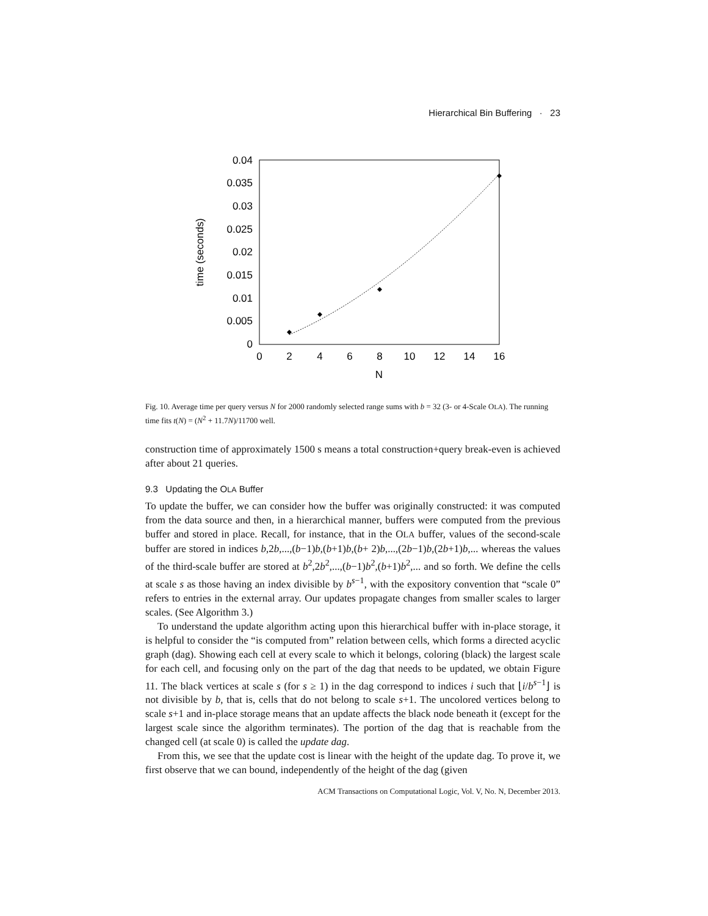Hierarchical Bin Buffering · 23
0
0.005
0.01
0.015
0.02
0.025
0.03
0.035
0.04
0
2
4
6
8
10
12
14
16
N
time (seconds)
Fig. 10. Average time per query versus N for 2000 randomly selected range sums with b = 32 (3- or 4-Scale OLA). The running time fits t(N) = (N<sup>2</sup> + 11.7N)/11700 well.
construction time of approximately 1500 s means a total construction+query break-even is achieved after about 21 queries.
9.3 Updating the OLA Buffer
To update the buffer, we can consider how the buffer was originally constructed: it was computed from the data source and then, in a hierarchical manner, buffers were computed from the previous buffer and stored in place. Recall, for instance, that in the OLA buffer, values of the second-scale buffer are stored in indices b,2b,...,(b−1)b,(b+1)b,(b+ 2)b,...,(2b−1)b,(2b+1)b,... whereas the values of the third-scale buffer are stored at b<sup>2</sup>,2b<sup>2</sup>,...,(b−1)b<sup>2</sup>,(b+1)b<sup>2</sup>,... and so forth. We define the cells at scale s as those having an index divisible by b<sup>s−1</sup>, with the expository convention that “scale 0” refers to entries in the external array. Our updates propagate changes from smaller scales to larger scales. (See Algorithm 3.)
To understand the update algorithm acting upon this hierarchical buffer with in-place storage, it is helpful to consider the “is computed from” relation between cells, which forms a directed acyclic graph (dag). Showing each cell at every scale to which it belongs, coloring (black) the largest scale for each cell, and focusing only on the part of the dag that needs to be updated, we obtain Figure 11. The black vertices at scale s (for s ≥ 1) in the dag correspond to indices i such that ⌊i/b<sup>s−1</sup>⌋ is not divisible by b, that is, cells that do not belong to scale s+1. The uncolored vertices belong to scale s+1 and in-place storage means that an update affects the black node beneath it (except for the largest scale since the algorithm terminates). The portion of the dag that is reachable from the changed cell (at scale 0) is called the update dag.
From this, we see that the update cost is linear with the height of the update dag. To prove it, we first observe that we can bound, independently of the height of the dag (given
ACM Transactions on Computational Logic, Vol. V, No. N, December 2013.